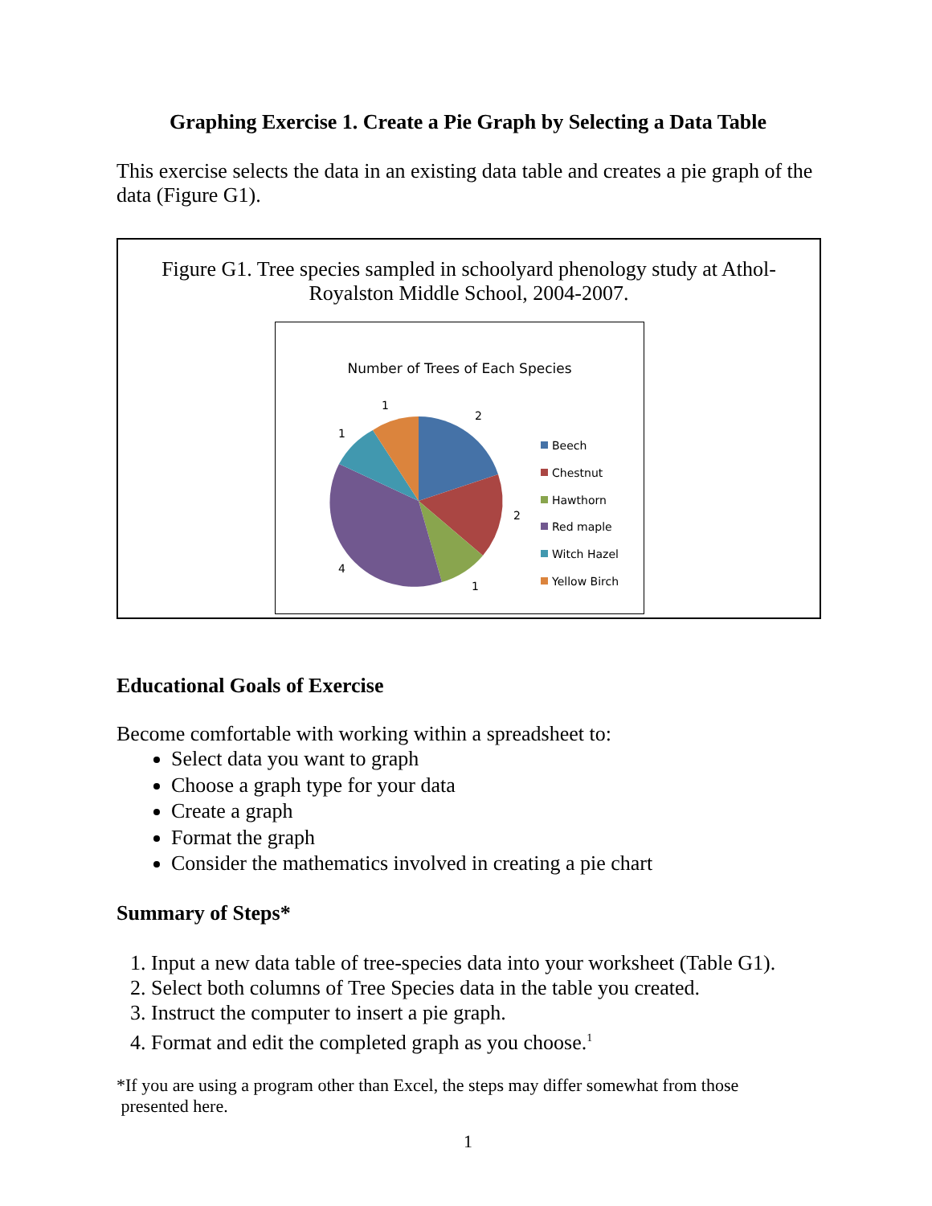Graphing Exercise 1. Create a Pie Graph by Selecting a Data Table
This exercise selects the data in an existing data table and creates a pie graph of the data (Figure G1).
Figure G1. Tree species sampled in schoolyard phenology study at Athol-
Royalston Middle School, 2004-2007.
Number of Trees of Each Species
2
2
1
4
1
1
Beech
Chestnut
Hawthorn
Red maple
Witch Hazel
Yellow Birch
Educational Goals of Exercise
Become comfortable with working within a spreadsheet to:
Select data you want to graph
Choose a graph type for your data
Create a graph
Format the graph
Consider the mathematics involved in creating a pie chart
Summary of Steps*
1. Input a new data table of tree-species data into your worksheet (Table G1).
2. Select both columns of Tree Species data in the table you created.
3. Instruct the computer to insert a pie graph.
4. Format and edit the completed graph as you choose.<sup>1</sup>
*If you are using a program other than Excel, the steps may differ somewhat from those
presented here.
1